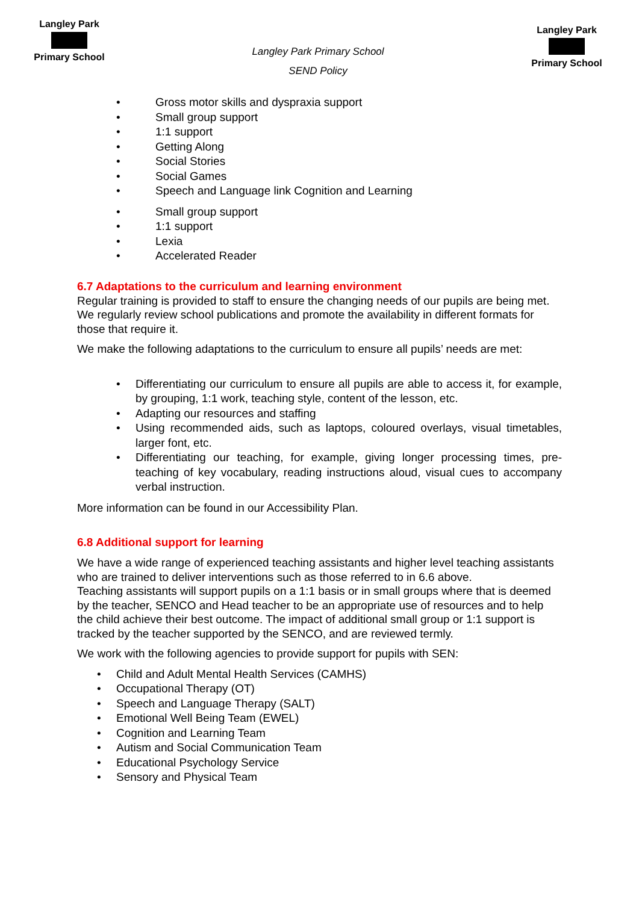Langley Park
Primary School
Langley Park Primary School
SEND Policy
Langley Park
Primary School
• Gross motor skills and dyspraxia support
• Small group support
• 1:1 support
• Getting Along
• Social Stories
• Social Games
• Speech and Language link Cognition and Learning
• Small group support
• 1:1 support
• Lexia
• Accelerated Reader
6.7 Adaptations to the curriculum and learning environment
Regular training is provided to staff to ensure the changing needs of our pupils are being met. We regularly review school publications and promote the availability in different formats for those that require it.
We make the following adaptations to the curriculum to ensure all pupils’ needs are met:
• Differentiating our curriculum to ensure all pupils are able to access it, for example, by grouping, 1:1 work, teaching style, content of the lesson, etc.
• Adapting our resources and staffing
• Using recommended aids, such as laptops, coloured overlays, visual timetables, larger font, etc.
• Differentiating our teaching, for example, giving longer processing times, pre-teaching of key vocabulary, reading instructions aloud, visual cues to accompany verbal instruction.
More information can be found in our Accessibility Plan.
6.8 Additional support for learning
We have a wide range of experienced teaching assistants and higher level teaching assistants who are trained to deliver interventions such as those referred to in 6.6 above.
Teaching assistants will support pupils on a 1:1 basis or in small groups where that is deemed by the teacher, SENCO and Head teacher to be an appropriate use of resources and to help the child achieve their best outcome. The impact of additional small group or 1:1 support is tracked by the teacher supported by the SENCO, and are reviewed termly.
We work with the following agencies to provide support for pupils with SEN:
• Child and Adult Mental Health Services (CAMHS)
• Occupational Therapy (OT)
• Speech and Language Therapy (SALT)
• Emotional Well Being Team (EWEL)
• Cognition and Learning Team
• Autism and Social Communication Team
• Educational Psychology Service
• Sensory and Physical Team